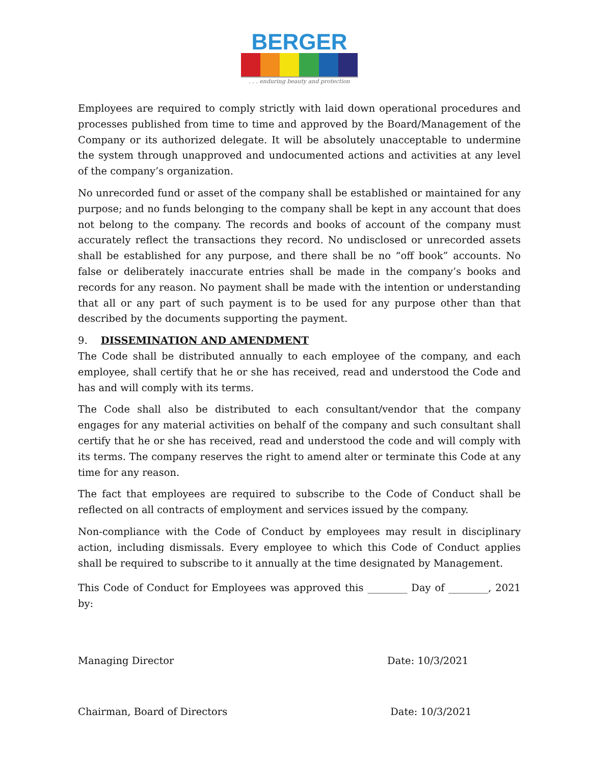BERGER
. . . enduring beauty and protection
Employees are required to comply strictly with laid down operational procedures and processes published from time to time and approved by the Board/Management of the Company or its authorized delegate. It will be absolutely unacceptable to undermine the system through unapproved and undocumented actions and activities at any level of the company’s organization.
No unrecorded fund or asset of the company shall be established or maintained for any purpose; and no funds belonging to the company shall be kept in any account that does not belong to the company. The records and books of account of the company must accurately reflect the transactions they record. No undisclosed or unrecorded assets shall be established for any purpose, and there shall be no “off book” accounts. No false or deliberately inaccurate entries shall be made in the company’s books and records for any reason. No payment shall be made with the intention or understanding that all or any part of such payment is to be used for any purpose other than that described by the documents supporting the payment.
9. DISSEMINATION AND AMENDMENT
The Code shall be distributed annually to each employee of the company, and each employee, shall certify that he or she has received, read and understood the Code and has and will comply with its terms.
The Code shall also be distributed to each consultant/vendor that the company engages for any material activities on behalf of the company and such consultant shall certify that he or she has received, read and understood the code and will comply with its terms. The company reserves the right to amend alter or terminate this Code at any time for any reason.
The fact that employees are required to subscribe to the Code of Conduct shall be reflected on all contracts of employment and services issued by the company.
Non-compliance with the Code of Conduct by employees may result in disciplinary action, including dismissals. Every employee to which this Code of Conduct applies shall be required to subscribe to it annually at the time designated by Management.
This Code of Conduct for Employees was approved this ________ Day of ________, 2021 by:
Managing Director Date: 10/3/2021
Chairman, Board of Directors Date: 10/3/2021